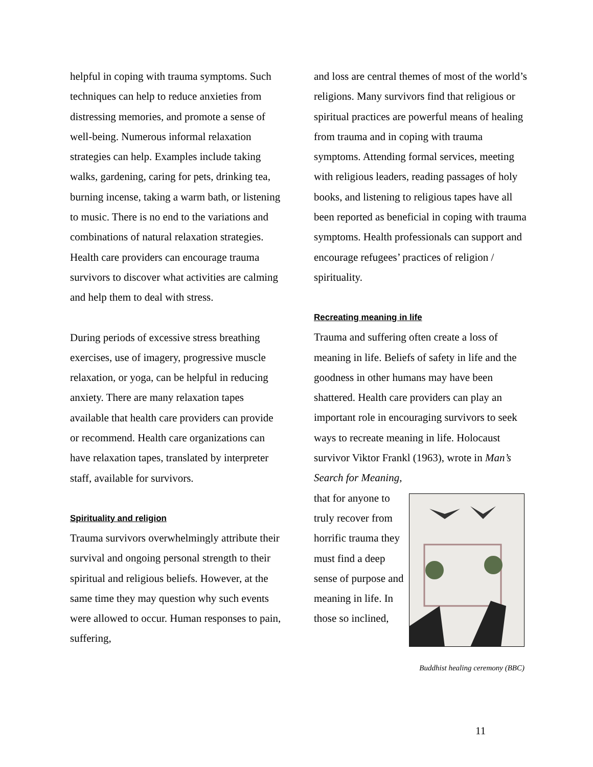helpful in coping with trauma symptoms. Such techniques can help to reduce anxieties from distressing memories, and promote a sense of well-being. Numerous informal relaxation strategies can help. Examples include taking walks, gardening, caring for pets, drinking tea, burning incense, taking a warm bath, or listening to music. There is no end to the variations and combinations of natural relaxation strategies. Health care providers can encourage trauma survivors to discover what activities are calming and help them to deal with stress.
During periods of excessive stress breathing exercises, use of imagery, progressive muscle relaxation, or yoga, can be helpful in reducing anxiety. There are many relaxation tapes available that health care providers can provide or recommend. Health care organizations can have relaxation tapes, translated by interpreter staff, available for survivors.
Spirituality and religion
Trauma survivors overwhelmingly attribute their survival and ongoing personal strength to their spiritual and religious beliefs. However, at the same time they may question why such events were allowed to occur. Human responses to pain, suffering,
and loss are central themes of most of the world’s religions. Many survivors find that religious or spiritual practices are powerful means of healing from trauma and in coping with trauma symptoms. Attending formal services, meeting with religious leaders, reading passages of holy books, and listening to religious tapes have all been reported as beneficial in coping with trauma symptoms. Health professionals can support and encourage refugees’ practices of religion / spirituality.
Recreating meaning in life
Trauma and suffering often create a loss of meaning in life. Beliefs of safety in life and the goodness in other humans may have been shattered. Health care providers can play an important role in encouraging survivors to seek ways to recreate meaning in life. Holocaust survivor Viktor Frankl (1963), wrote in Man’s Search for Meaning,
that for anyone to truly recover from horrific trauma they must find a deep sense of purpose and meaning in life. In those so inclined,
Buddhist healing ceremony (BBC)
11